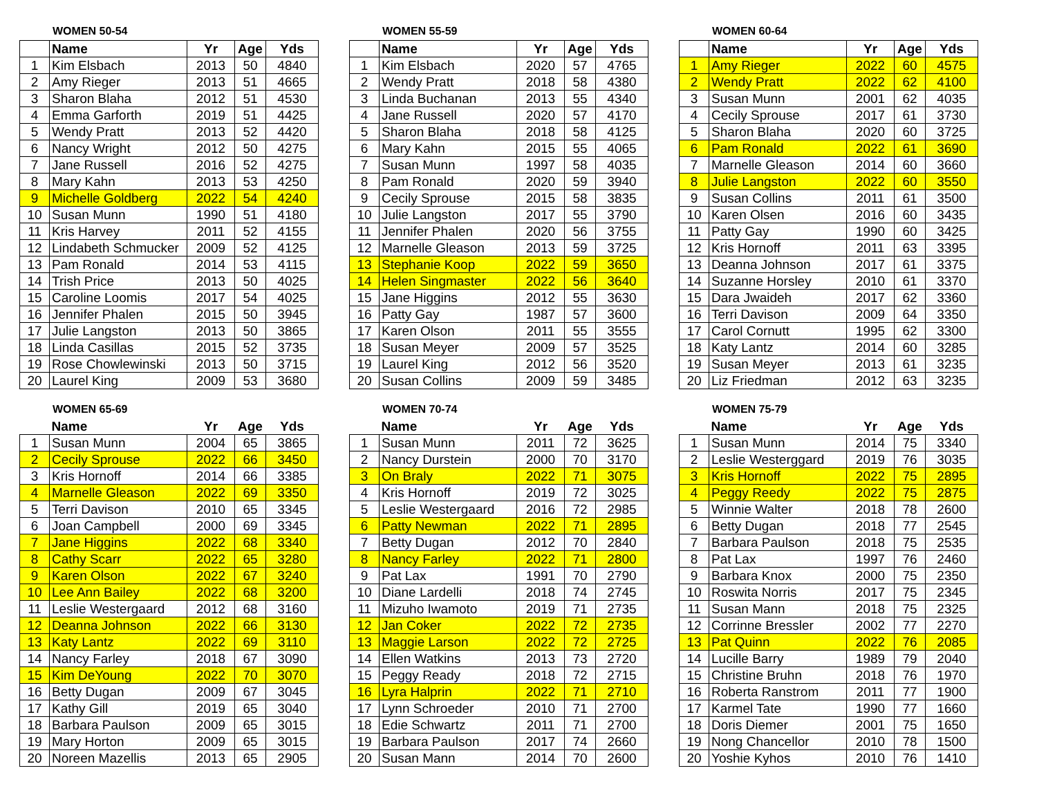WOMEN 50-54
| | Name | Yr | Age | Yds |
| --- | --- | --- | --- | --- |
| 1 | Kim Elsbach | 2013 | 50 | 4840 |
| 2 | Amy Rieger | 2013 | 51 | 4665 |
| 3 | Sharon Blaha | 2012 | 51 | 4530 |
| 4 | Emma Garforth | 2019 | 51 | 4425 |
| 5 | Wendy Pratt | 2013 | 52 | 4420 |
| 6 | Nancy Wright | 2012 | 50 | 4275 |
| 7 | Jane Russell | 2016 | 52 | 4275 |
| 8 | Mary Kahn | 2013 | 53 | 4250 |
| 9 | Michelle Goldberg | 2022 | 54 | 4240 |
| 10 | Susan Munn | 1990 | 51 | 4180 |
| 11 | Kris Harvey | 2011 | 52 | 4155 |
| 12 | Lindabeth Schmucker | 2009 | 52 | 4125 |
| 13 | Pam Ronald | 2014 | 53 | 4115 |
| 14 | Trish Price | 2013 | 50 | 4025 |
| 15 | Caroline Loomis | 2017 | 54 | 4025 |
| 16 | Jennifer Phalen | 2015 | 50 | 3945 |
| 17 | Julie Langston | 2013 | 50 | 3865 |
| 18 | Linda Casillas | 2015 | 52 | 3735 |
| 19 | Rose Chowlewinski | 2013 | 50 | 3715 |
| 20 | Laurel King | 2009 | 53 | 3680 |
WOMEN 55-59
| | Name | Yr | Age | Yds |
| --- | --- | --- | --- | --- |
| 1 | Kim Elsbach | 2020 | 57 | 4765 |
| 2 | Wendy Pratt | 2018 | 58 | 4380 |
| 3 | Linda Buchanan | 2013 | 55 | 4340 |
| 4 | Jane Russell | 2020 | 57 | 4170 |
| 5 | Sharon Blaha | 2018 | 58 | 4125 |
| 6 | Mary Kahn | 2015 | 55 | 4065 |
| 7 | Susan Munn | 1997 | 58 | 4035 |
| 8 | Pam Ronald | 2020 | 59 | 3940 |
| 9 | Cecily Sprouse | 2015 | 58 | 3835 |
| 10 | Julie Langston | 2017 | 55 | 3790 |
| 11 | Jennifer Phalen | 2020 | 56 | 3755 |
| 12 | Marnelle Gleason | 2013 | 59 | 3725 |
| 13 | Stephanie Koop | 2022 | 59 | 3650 |
| 14 | Helen Singmaster | 2022 | 56 | 3640 |
| 15 | Jane Higgins | 2012 | 55 | 3630 |
| 16 | Patty Gay | 1987 | 57 | 3600 |
| 17 | Karen Olson | 2011 | 55 | 3555 |
| 18 | Susan Meyer | 2009 | 57 | 3525 |
| 19 | Laurel King | 2012 | 56 | 3520 |
| 20 | Susan Collins | 2009 | 59 | 3485 |
WOMEN 60-64
| | Name | Yr | Age | Yds |
| --- | --- | --- | --- | --- |
| 1 | Amy Rieger | 2022 | 60 | 4575 |
| 2 | Wendy Pratt | 2022 | 62 | 4100 |
| 3 | Susan Munn | 2001 | 62 | 4035 |
| 4 | Cecily Sprouse | 2017 | 61 | 3730 |
| 5 | Sharon Blaha | 2020 | 60 | 3725 |
| 6 | Pam Ronald | 2022 | 61 | 3690 |
| 7 | Marnelle Gleason | 2014 | 60 | 3660 |
| 8 | Julie Langston | 2022 | 60 | 3550 |
| 9 | Susan Collins | 2011 | 61 | 3500 |
| 10 | Karen Olsen | 2016 | 60 | 3435 |
| 11 | Patty Gay | 1990 | 60 | 3425 |
| 12 | Kris Hornoff | 2011 | 63 | 3395 |
| 13 | Deanna Johnson | 2017 | 61 | 3375 |
| 14 | Suzanne Horsley | 2010 | 61 | 3370 |
| 15 | Dara Jwaideh | 2017 | 62 | 3360 |
| 16 | Terri Davison | 2009 | 64 | 3350 |
| 17 | Carol Cornutt | 1995 | 62 | 3300 |
| 18 | Katy Lantz | 2014 | 60 | 3285 |
| 19 | Susan Meyer | 2013 | 61 | 3235 |
| 20 | Liz Friedman | 2012 | 63 | 3235 |
WOMEN 65-69
| | Name | Yr | Age | Yds |
| --- | --- | --- | --- | --- |
| 1 | Susan Munn | 2004 | 65 | 3865 |
| 2 | Cecily Sprouse | 2022 | 66 | 3450 |
| 3 | Kris Hornoff | 2014 | 66 | 3385 |
| 4 | Marnelle Gleason | 2022 | 69 | 3350 |
| 5 | Terri Davison | 2010 | 65 | 3345 |
| 6 | Joan Campbell | 2000 | 69 | 3345 |
| 7 | Jane Higgins | 2022 | 68 | 3340 |
| 8 | Cathy Scarr | 2022 | 65 | 3280 |
| 9 | Karen Olson | 2022 | 67 | 3240 |
| 10 | Lee Ann Bailey | 2022 | 68 | 3200 |
| 11 | Leslie Westergaard | 2012 | 68 | 3160 |
| 12 | Deanna Johnson | 2022 | 66 | 3130 |
| 13 | Katy Lantz | 2022 | 69 | 3110 |
| 14 | Nancy Farley | 2018 | 67 | 3090 |
| 15 | Kim DeYoung | 2022 | 70 | 3070 |
| 16 | Betty Dugan | 2009 | 67 | 3045 |
| 17 | Kathy Gill | 2019 | 65 | 3040 |
| 18 | Barbara Paulson | 2009 | 65 | 3015 |
| 19 | Mary Horton | 2009 | 65 | 3015 |
| 20 | Noreen Mazellis | 2013 | 65 | 2905 |
WOMEN 70-74
| | Name | Yr | Age | Yds |
| --- | --- | --- | --- | --- |
| 1 | Susan Munn | 2011 | 72 | 3625 |
| 2 | Nancy Durstein | 2000 | 70 | 3170 |
| 3 | On Braly | 2022 | 71 | 3075 |
| 4 | Kris Hornoff | 2019 | 72 | 3025 |
| 5 | Leslie Westergaard | 2016 | 72 | 2985 |
| 6 | Patty Newman | 2022 | 71 | 2895 |
| 7 | Betty Dugan | 2012 | 70 | 2840 |
| 8 | Nancy Farley | 2022 | 71 | 2800 |
| 9 | Pat Lax | 1991 | 70 | 2790 |
| 10 | Diane Lardelli | 2018 | 74 | 2745 |
| 11 | Mizuho Iwamoto | 2019 | 71 | 2735 |
| 12 | Jan Coker | 2022 | 72 | 2735 |
| 13 | Maggie Larson | 2022 | 72 | 2725 |
| 14 | Ellen Watkins | 2013 | 73 | 2720 |
| 15 | Peggy Ready | 2018 | 72 | 2715 |
| 16 | Lyra Halprin | 2022 | 71 | 2710 |
| 17 | Lynn Schroeder | 2010 | 71 | 2700 |
| 18 | Edie Schwartz | 2011 | 71 | 2700 |
| 19 | Barbara Paulson | 2017 | 74 | 2660 |
| 20 | Susan Mann | 2014 | 70 | 2600 |
WOMEN 75-79
| | Name | Yr | Age | Yds |
| --- | --- | --- | --- | --- |
| 1 | Susan Munn | 2014 | 75 | 3340 |
| 2 | Leslie Westerggard | 2019 | 76 | 3035 |
| 3 | Kris Hornoff | 2022 | 75 | 2895 |
| 4 | Peggy Reedy | 2022 | 75 | 2875 |
| 5 | Winnie Walter | 2018 | 78 | 2600 |
| 6 | Betty Dugan | 2018 | 77 | 2545 |
| 7 | Barbara Paulson | 2018 | 75 | 2535 |
| 8 | Pat Lax | 1997 | 76 | 2460 |
| 9 | Barbara Knox | 2000 | 75 | 2350 |
| 10 | Roswita Norris | 2017 | 75 | 2345 |
| 11 | Susan Mann | 2018 | 75 | 2325 |
| 12 | Corrinne Bressler | 2002 | 77 | 2270 |
| 13 | Pat Quinn | 2022 | 76 | 2085 |
| 14 | Lucille Barry | 1989 | 79 | 2040 |
| 15 | Christine Bruhn | 2018 | 76 | 1970 |
| 16 | Roberta Ranstrom | 2011 | 77 | 1900 |
| 17 | Karmel Tate | 1990 | 77 | 1660 |
| 18 | Doris Diemer | 2001 | 75 | 1650 |
| 19 | Nong Chancellor | 2010 | 78 | 1500 |
| 20 | Yoshie Kyhos | 2010 | 76 | 1410 |